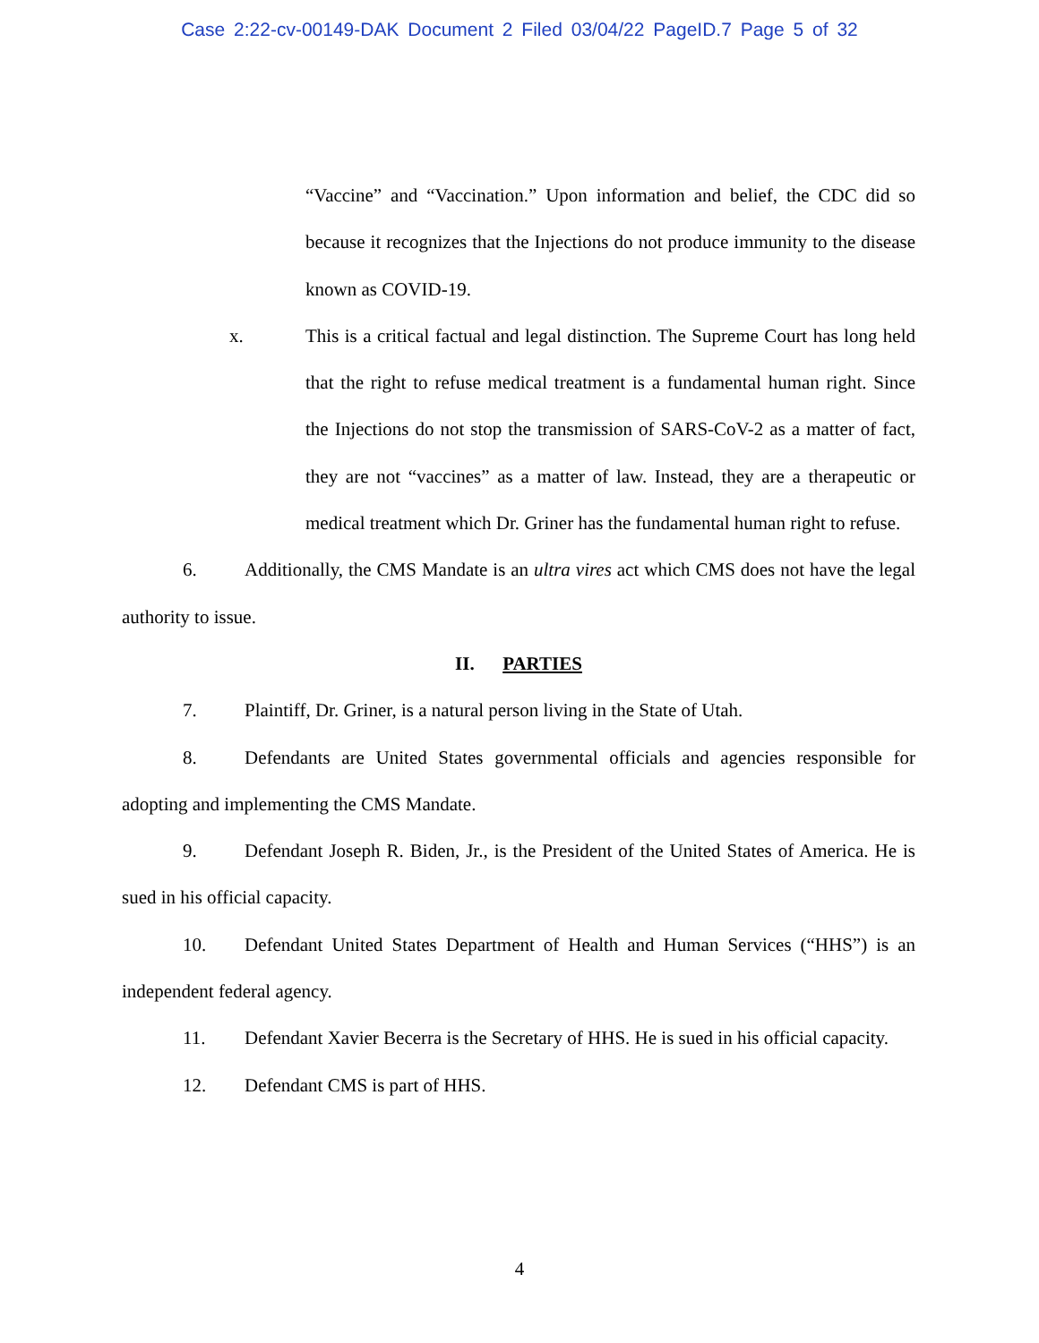Case 2:22-cv-00149-DAK Document 2 Filed 03/04/22 PageID.7 Page 5 of 32
“Vaccine” and “Vaccination.” Upon information and belief, the CDC did so because it recognizes that the Injections do not produce immunity to the disease known as COVID-19.
x. This is a critical factual and legal distinction. The Supreme Court has long held that the right to refuse medical treatment is a fundamental human right. Since the Injections do not stop the transmission of SARS-CoV-2 as a matter of fact, they are not “vaccines” as a matter of law. Instead, they are a therapeutic or medical treatment which Dr. Griner has the fundamental human right to refuse.
6. Additionally, the CMS Mandate is an ultra vires act which CMS does not have the legal authority to issue.
II. PARTIES
7. Plaintiff, Dr. Griner, is a natural person living in the State of Utah.
8. Defendants are United States governmental officials and agencies responsible for adopting and implementing the CMS Mandate.
9. Defendant Joseph R. Biden, Jr., is the President of the United States of America. He is sued in his official capacity.
10. Defendant United States Department of Health and Human Services (“HHS”) is an independent federal agency.
11. Defendant Xavier Becerra is the Secretary of HHS. He is sued in his official capacity.
12. Defendant CMS is part of HHS.
4